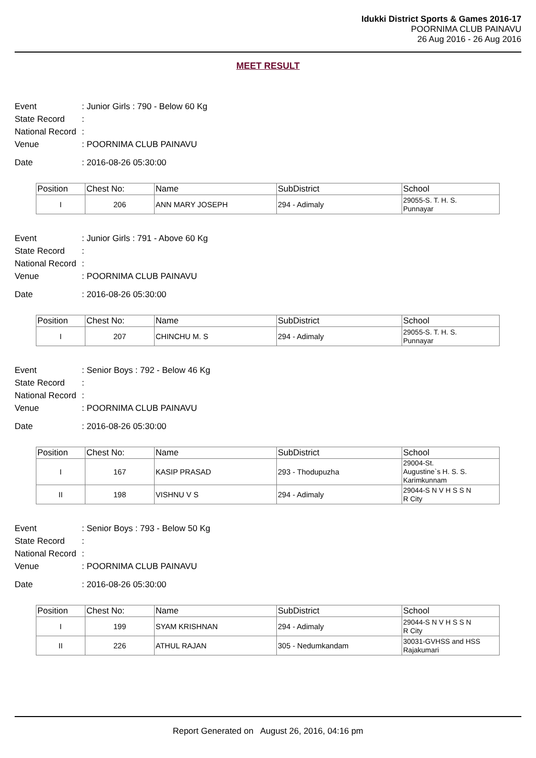Idukki District Sports & Games 2016-17
POORNIMA CLUB PAINAVU
26 Aug 2016 - 26 Aug 2016
MEET RESULT
Event: Junior Girls : 790 - Below 60 Kg
State Record:
National Record:
Venue: POORNIMA CLUB PAINAVU
Date: 2016-08-26 05:30:00
| Position | Chest No: | Name | SubDistrict | School |
| --- | --- | --- | --- | --- |
| I | 206 | ANN MARY JOSEPH | 294 - Adimaly | 29055-S. T. H. S. Punnayar |
Event: Junior Girls : 791 - Above 60 Kg
State Record:
National Record:
Venue: POORNIMA CLUB PAINAVU
Date: 2016-08-26 05:30:00
| Position | Chest No: | Name | SubDistrict | School |
| --- | --- | --- | --- | --- |
| I | 207 | CHINCHU M. S | 294 - Adimaly | 29055-S. T. H. S. Punnayar |
Event: Senior Boys : 792 - Below 46 Kg
State Record:
National Record:
Venue: POORNIMA CLUB PAINAVU
Date: 2016-08-26 05:30:00
| Position | Chest No: | Name | SubDistrict | School |
| --- | --- | --- | --- | --- |
| I | 167 | KASIP PRASAD | 293 - Thodupuzha | 29004-St. Augustine`s H. S. S. Karimkunnam |
| II | 198 | VISHNU V S | 294 - Adimaly | 29044-S N V H S S N R City |
Event: Senior Boys : 793 - Below 50 Kg
State Record:
National Record:
Venue: POORNIMA CLUB PAINAVU
Date: 2016-08-26 05:30:00
| Position | Chest No: | Name | SubDistrict | School |
| --- | --- | --- | --- | --- |
| I | 199 | SYAM KRISHNAN | 294 - Adimaly | 29044-S N V H S S N R City |
| II | 226 | ATHUL RAJAN | 305 - Nedumkandam | 30031-GVHSS and HSS Rajakumari |
Report Generated on August 26, 2016, 04:16 pm